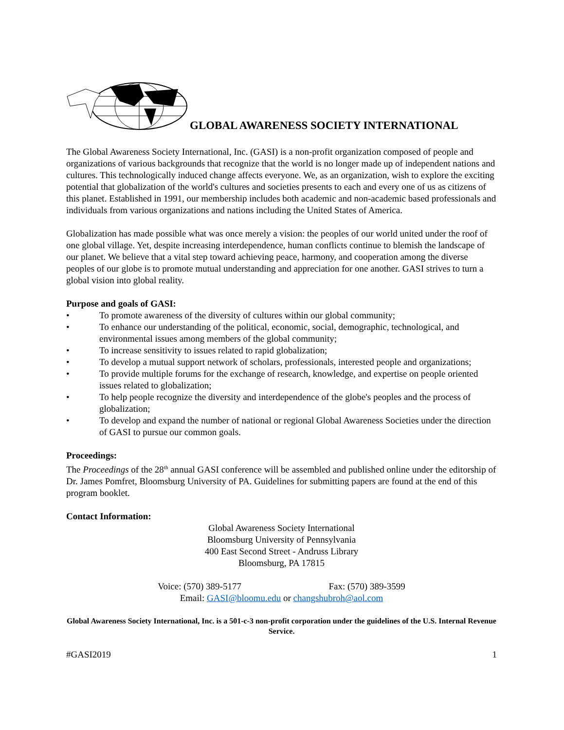GLOBAL AWARENESS SOCIETY INTERNATIONAL
The Global Awareness Society International, Inc. (GASI) is a non-profit organization composed of people and organizations of various backgrounds that recognize that the world is no longer made up of independent nations and cultures. This technologically induced change affects everyone. We, as an organization, wish to explore the exciting potential that globalization of the world's cultures and societies presents to each and every one of us as citizens of this planet. Established in 1991, our membership includes both academic and non-academic based professionals and individuals from various organizations and nations including the United States of America.
Globalization has made possible what was once merely a vision: the peoples of our world united under the roof of one global village. Yet, despite increasing interdependence, human conflicts continue to blemish the landscape of our planet. We believe that a vital step toward achieving peace, harmony, and cooperation among the diverse peoples of our globe is to promote mutual understanding and appreciation for one another. GASI strives to turn a global vision into global reality.
Purpose and goals of GASI:
• To promote awareness of the diversity of cultures within our global community;
• To enhance our understanding of the political, economic, social, demographic, technological, and environmental issues among members of the global community;
• To increase sensitivity to issues related to rapid globalization;
• To develop a mutual support network of scholars, professionals, interested people and organizations;
• To provide multiple forums for the exchange of research, knowledge, and expertise on people oriented issues related to globalization;
• To help people recognize the diversity and interdependence of the globe's peoples and the process of globalization;
• To develop and expand the number of national or regional Global Awareness Societies under the direction of GASI to pursue our common goals.
Proceedings:
The Proceedings of the 28<sup>th</sup> annual GASI conference will be assembled and published online under the editorship of Dr. James Pomfret, Bloomsburg University of PA. Guidelines for submitting papers are found at the end of this program booklet.
Contact Information:
Global Awareness Society International
Bloomsburg University of Pennsylvania
400 East Second Street - Andruss Library
Bloomsburg, PA 17815
Voice: (570) 389-5177 Fax: (570) 389-3599
Email: GASI@bloomu.edu or changshubroh@aol.com
Global Awareness Society International, Inc. is a 501-c-3 non-profit corporation under the guidelines of the U.S. Internal Revenue Service.
#GASI2019 1